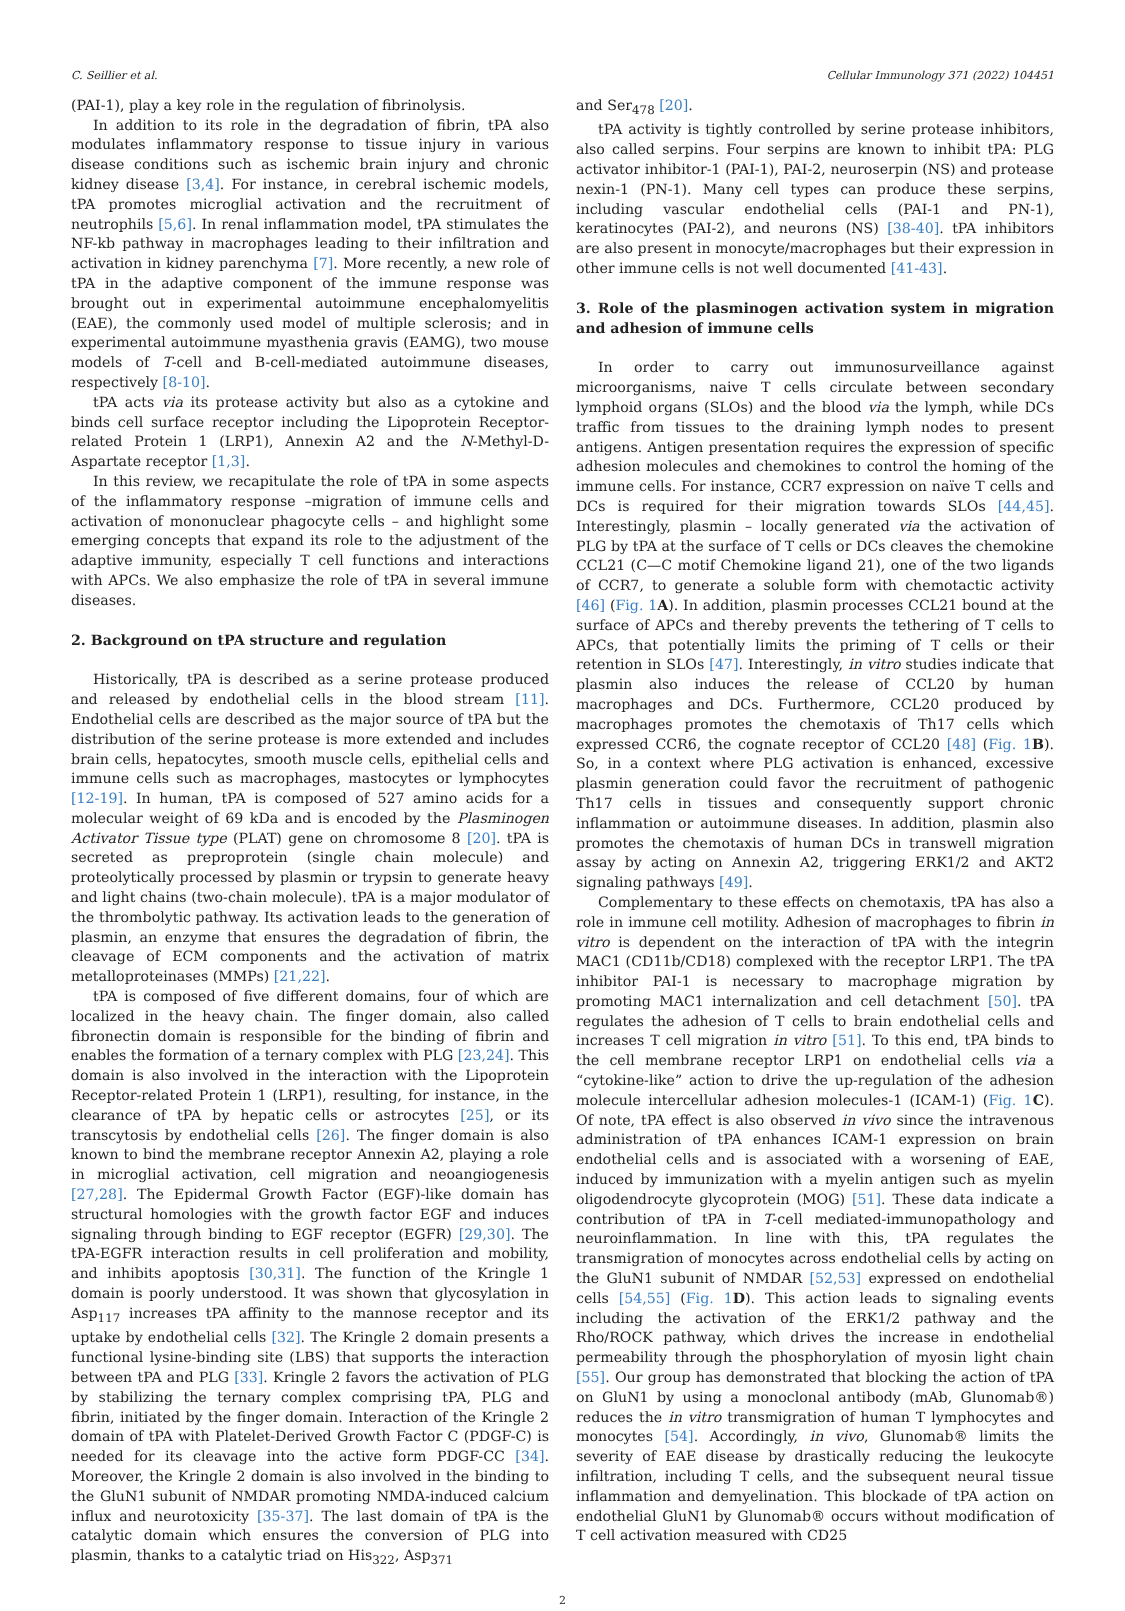C. Seillier et al. Cellular Immunology 371 (2022) 104451
(PAI-1), play a key role in the regulation of fibrinolysis.
In addition to its role in the degradation of fibrin, tPA also modulates inflammatory response to tissue injury in various disease conditions such as ischemic brain injury and chronic kidney disease [3,4]. For instance, in cerebral ischemic models, tPA promotes microglial activation and the recruitment of neutrophils [5,6]. In renal inflammation model, tPA stimulates the NF-kb pathway in macrophages leading to their infiltration and activation in kidney parenchyma [7]. More recently, a new role of tPA in the adaptive component of the immune response was brought out in experimental autoimmune encephalomyelitis (EAE), the commonly used model of multiple sclerosis; and in experimental autoimmune myasthenia gravis (EAMG), two mouse models of T-cell and B-cell-mediated autoimmune diseases, respectively [8-10].
tPA acts via its protease activity but also as a cytokine and binds cell surface receptor including the Lipoprotein Receptor-related Protein 1 (LRP1), Annexin A2 and the N-Methyl-D-Aspartate receptor [1,3].
In this review, we recapitulate the role of tPA in some aspects of the inflammatory response –migration of immune cells and activation of mononuclear phagocyte cells – and highlight some emerging concepts that expand its role to the adjustment of the adaptive immunity, especially T cell functions and interactions with APCs. We also emphasize the role of tPA in several immune diseases.
2. Background on tPA structure and regulation
Historically, tPA is described as a serine protease produced and released by endothelial cells in the blood stream [11]. Endothelial cells are described as the major source of tPA but the distribution of the serine protease is more extended and includes brain cells, hepatocytes, smooth muscle cells, epithelial cells and immune cells such as macrophages, mastocytes or lymphocytes [12-19]. In human, tPA is composed of 527 amino acids for a molecular weight of 69 kDa and is encoded by the Plasminogen Activator Tissue type (PLAT) gene on chromosome 8 [20]. tPA is secreted as preproprotein (single chain molecule) and proteolytically processed by plasmin or trypsin to generate heavy and light chains (two-chain molecule). tPA is a major modulator of the thrombolytic pathway. Its activation leads to the generation of plasmin, an enzyme that ensures the degradation of fibrin, the cleavage of ECM components and the activation of matrix metalloproteinases (MMPs) [21,22].
tPA is composed of five different domains, four of which are localized in the heavy chain. The finger domain, also called fibronectin domain is responsible for the binding of fibrin and enables the formation of a ternary complex with PLG [23,24]. This domain is also involved in the interaction with the Lipoprotein Receptor-related Protein 1 (LRP1), resulting, for instance, in the clearance of tPA by hepatic cells or astrocytes [25], or its transcytosis by endothelial cells [26]. The finger domain is also known to bind the membrane receptor Annexin A2, playing a role in microglial activation, cell migration and neoangiogenesis [27,28]. The Epidermal Growth Factor (EGF)-like domain has structural homologies with the growth factor EGF and induces signaling through binding to EGF receptor (EGFR) [29,30]. The tPA-EGFR interaction results in cell proliferation and mobility, and inhibits apoptosis [30,31]. The function of the Kringle 1 domain is poorly understood. It was shown that glycosylation in Asp<sub>117</sub> increases tPA affinity to the mannose receptor and its uptake by endothelial cells [32]. The Kringle 2 domain presents a functional lysine-binding site (LBS) that supports the interaction between tPA and PLG [33]. Kringle 2 favors the activation of PLG by stabilizing the ternary complex comprising tPA, PLG and fibrin, initiated by the finger domain. Interaction of the Kringle 2 domain of tPA with Platelet-Derived Growth Factor C (PDGF-C) is needed for its cleavage into the active form PDGF-CC [34]. Moreover, the Kringle 2 domain is also involved in the binding to the GluN1 subunit of NMDAR promoting NMDA-induced calcium influx and neurotoxicity [35-37]. The last domain of tPA is the catalytic domain which ensures the conversion of PLG into plasmin, thanks to a catalytic triad on His<sub>322</sub>, Asp<sub>371</sub>
and Ser<sub>478</sub> [20].
tPA activity is tightly controlled by serine protease inhibitors, also called serpins. Four serpins are known to inhibit tPA: PLG activator inhibitor-1 (PAI-1), PAI-2, neuroserpin (NS) and protease nexin-1 (PN-1). Many cell types can produce these serpins, including vascular endothelial cells (PAI-1 and PN-1), keratinocytes (PAI-2), and neurons (NS) [38-40]. tPA inhibitors are also present in monocyte/macrophages but their expression in other immune cells is not well documented [41-43].
3. Role of the plasminogen activation system in migration and adhesion of immune cells
In order to carry out immunosurveillance against microorganisms, naive T cells circulate between secondary lymphoid organs (SLOs) and the blood via the lymph, while DCs traffic from tissues to the draining lymph nodes to present antigens. Antigen presentation requires the expression of specific adhesion molecules and chemokines to control the homing of the immune cells. For instance, CCR7 expression on naïve T cells and DCs is required for their migration towards SLOs [44,45]. Interestingly, plasmin – locally generated via the activation of PLG by tPA at the surface of T cells or DCs cleaves the chemokine CCL21 (C—C motif Chemokine ligand 21), one of the two ligands of CCR7, to generate a soluble form with chemotactic activity [46] (Fig. 1 A). In addition, plasmin processes CCL21 bound at the surface of APCs and thereby prevents the tethering of T cells to APCs, that potentially limits the priming of T cells or their retention in SLOs [47]. Interestingly, in vitro studies indicate that plasmin also induces the release of CCL20 by human macrophages and DCs. Furthermore, CCL20 produced by macrophages promotes the chemotaxis of Th17 cells which expressed CCR6, the cognate receptor of CCL20 [48] (Fig. 1 B). So, in a context where PLG activation is enhanced, excessive plasmin generation could favor the recruitment of pathogenic Th17 cells in tissues and consequently support chronic inflammation or autoimmune diseases. In addition, plasmin also promotes the chemotaxis of human DCs in transwell migration assay by acting on Annexin A2, triggering ERK1/2 and AKT2 signaling pathways [49].
Complementary to these effects on chemotaxis, tPA has also a role in immune cell motility. Adhesion of macrophages to fibrin in vitro is dependent on the interaction of tPA with the integrin MAC1 (CD11b/CD18) complexed with the receptor LRP1. The tPA inhibitor PAI-1 is necessary to macrophage migration by promoting MAC1 internalization and cell detachment [50]. tPA regulates the adhesion of T cells to brain endothelial cells and increases T cell migration in vitro [51]. To this end, tPA binds to the cell membrane receptor LRP1 on endothelial cells via a “cytokine-like” action to drive the up-regulation of the adhesion molecule intercellular adhesion molecules-1 (ICAM-1) (Fig. 1 C). Of note, tPA effect is also observed in vivo since the intravenous administration of tPA enhances ICAM-1 expression on brain endothelial cells and is associated with a worsening of EAE, induced by immunization with a myelin antigen such as myelin oligodendrocyte glycoprotein (MOG) [51]. These data indicate a contribution of tPA in T-cell mediated-immunopathology and neuroinflammation. In line with this, tPA regulates the transmigration of monocytes across endothelial cells by acting on the GluN1 subunit of NMDAR [52,53] expressed on endothelial cells [54,55] (Fig. 1 D). This action leads to signaling events including the activation of the ERK1/2 pathway and the Rho/ROCK pathway, which drives the increase in endothelial permeability through the phosphorylation of myosin light chain [55]. Our group has demonstrated that blocking the action of tPA on GluN1 by using a monoclonal antibody (mAb, Glunomab®) reduces the in vitro transmigration of human T lymphocytes and monocytes [54]. Accordingly, in vivo, Glunomab® limits the severity of EAE disease by drastically reducing the leukocyte infiltration, including T cells, and the subsequent neural tissue inflammation and demyelination. This blockade of tPA action on endothelial GluN1 by Glunomab® occurs without modification of T cell activation measured with CD25
2